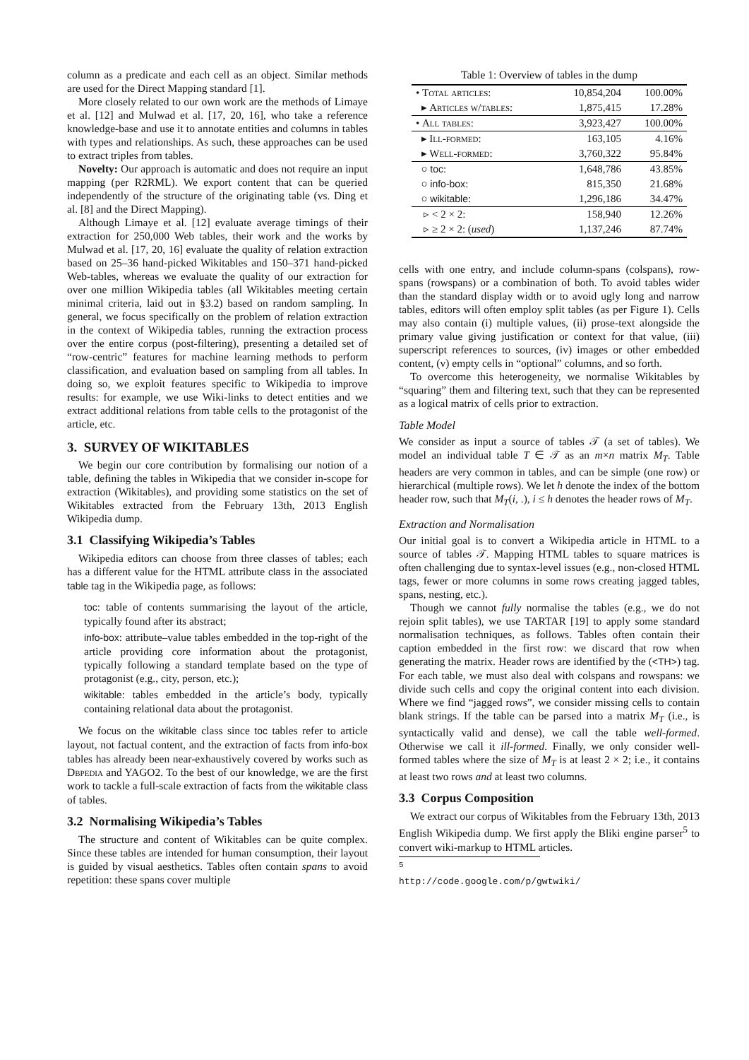column as a predicate and each cell as an object. Similar methods are used for the Direct Mapping standard [1].
More closely related to our own work are the methods of Limaye et al. [12] and Mulwad et al. [17, 20, 16], who take a reference knowledge-base and use it to annotate entities and columns in tables with types and relationships. As such, these approaches can be used to extract triples from tables.
Novelty: Our approach is automatic and does not require an input mapping (per R2RML). We export content that can be queried independently of the structure of the originating table (vs. Ding et al. [8] and the Direct Mapping).
Although Limaye et al. [12] evaluate average timings of their extraction for 250,000 Web tables, their work and the works by Mulwad et al. [17, 20, 16] evaluate the quality of relation extraction based on 25–36 hand-picked Wikitables and 150–371 hand-picked Web-tables, whereas we evaluate the quality of our extraction for over one million Wikipedia tables (all Wikitables meeting certain minimal criteria, laid out in §3.2) based on random sampling. In general, we focus specifically on the problem of relation extraction in the context of Wikipedia tables, running the extraction process over the entire corpus (post-filtering), presenting a detailed set of “row-centric” features for machine learning methods to perform classification, and evaluation based on sampling from all tables. In doing so, we exploit features specific to Wikipedia to improve results: for example, we use Wiki-links to detect entities and we extract additional relations from table cells to the protagonist of the article, etc.
3. SURVEY OF WIKITABLES
We begin our core contribution by formalising our notion of a table, defining the tables in Wikipedia that we consider in-scope for extraction (Wikitables), and providing some statistics on the set of Wikitables extracted from the February 13th, 2013 English Wikipedia dump.
3.1 Classifying Wikipedia’s Tables
Wikipedia editors can choose from three classes of tables; each has a different value for the HTML attribute class in the associated table tag in the Wikipedia page, as follows:
toc: table of contents summarising the layout of the article, typically found after its abstract;
info-box: attribute–value tables embedded in the top-right of the article providing core information about the protagonist, typically following a standard template based on the type of protagonist (e.g., city, person, etc.);
wikitable: tables embedded in the article’s body, typically containing relational data about the protagonist.
We focus on the wikitable class since toc tables refer to article layout, not factual content, and the extraction of facts from info-box tables has already been near-exhaustively covered by works such as Dbpedia and YAGO2. To the best of our knowledge, we are the first work to tackle a full-scale extraction of facts from the wikitable class of tables.
3.2 Normalising Wikipedia’s Tables
The structure and content of Wikitables can be quite complex. Since these tables are intended for human consumption, their layout is guided by visual aesthetics. Tables often contain spans to avoid repetition: these spans cover multiple
Table 1: Overview of tables in the dump
| • Total articles : | 10,854,204 | 100.00% |
| ▸ Articles w/tables : | 1,875,415 | 17.28% |
| • All tables : | 3,923,427 | 100.00% |
| ▸ Ill-formed : | 163,105 | 4.16% |
| ▸ Well-formed : | 3,760,322 | 95.84% |
| ○ toc : | 1,648,786 | 43.85% |
| ○ info-box : | 815,350 | 21.68% |
| ○ wikitable : | 1,296,186 | 34.47% |
| ▹ < 2 × 2: | 158,940 | 12.26% |
| ▹ ≥ 2 × 2: ( used ) | 1,137,246 | 87.74% |
cells with one entry, and include column-spans (colspans), row-spans (rowspans) or a combination of both. To avoid tables wider than the standard display width or to avoid ugly long and narrow tables, editors will often employ split tables (as per Figure 1). Cells may also contain (i) multiple values, (ii) prose-text alongside the primary value giving justification or context for that value, (iii) superscript references to sources, (iv) images or other embedded content, (v) empty cells in “optional” columns, and so forth.
To overcome this heterogeneity, we normalise Wikitables by “squaring” them and filtering text, such that they can be represented as a logical matrix of cells prior to extraction.
Table Model
We consider as input a source of tables 𝒯 (a set of tables). We model an individual table T ∈ 𝒯 as an m×n matrix M<sub>T</sub>. Table headers are very common in tables, and can be simple (one row) or hierarchical (multiple rows). We let h denote the index of the bottom header row, such that M<sub>T</sub>(i, .), i ≤ h denotes the header rows of M<sub>T</sub>.
Extraction and Normalisation
Our initial goal is to convert a Wikipedia article in HTML to a source of tables 𝒯. Mapping HTML tables to square matrices is often challenging due to syntax-level issues (e.g., non-closed HTML tags, fewer or more columns in some rows creating jagged tables, spans, nesting, etc.).
Though we cannot fully normalise the tables (e.g., we do not rejoin split tables), we use TARTAR [19] to apply some standard normalisation techniques, as follows. Tables often contain their caption embedded in the first row: we discard that row when generating the matrix. Header rows are identified by the (<TH>) tag. For each table, we must also deal with colspans and rowspans: we divide such cells and copy the original content into each division. Where we find “jagged rows”, we consider missing cells to contain blank strings. If the table can be parsed into a matrix M<sub>T</sub> (i.e., is syntactically valid and dense), we call the table well-formed. Otherwise we call it ill-formed. Finally, we only consider well-formed tables where the size of M<sub>T</sub> is at least 2 × 2; i.e., it contains at least two rows and at least two columns.
3.3 Corpus Composition
We extract our corpus of Wikitables from the February 13th, 2013 English Wikipedia dump. We first apply the Bliki engine parser<sup>5</sup> to convert wiki-markup to HTML articles.
<sup>5</sup> http://code.google.com/p/gwtwiki/